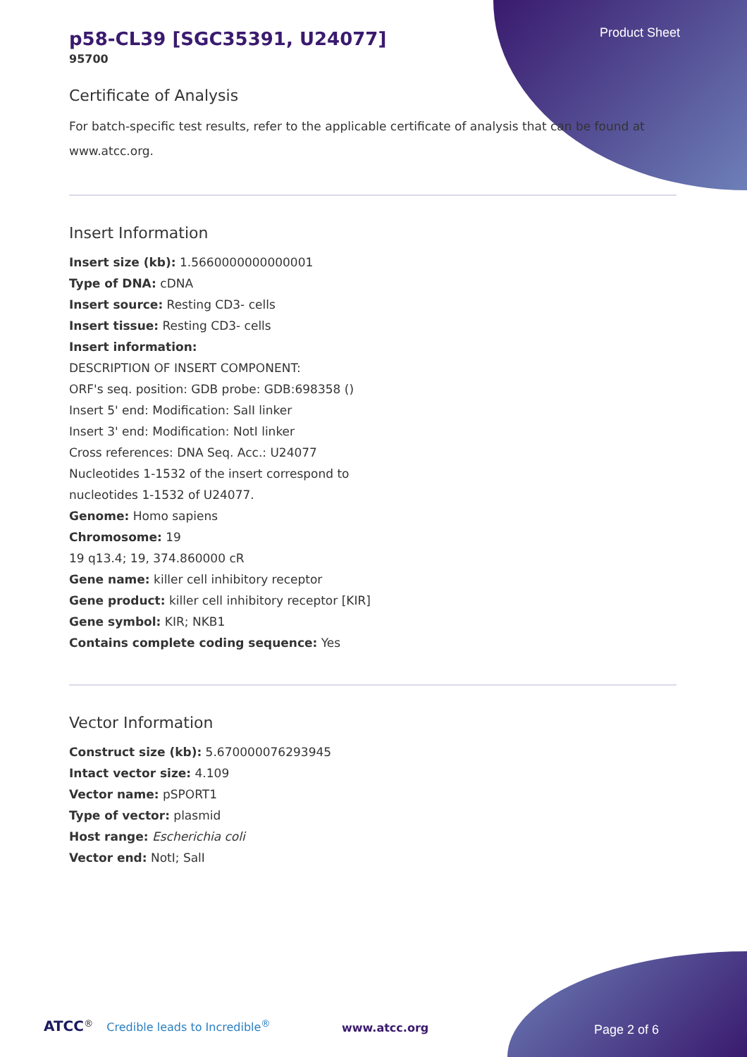Product Sheet
p58-CL39 [SGC35391, U24077]
95700
Certificate of Analysis
For batch-specific test results, refer to the applicable certificate of analysis that can be found at www.atcc.org.
Insert Information
Insert size (kb): 1.5660000000000001
Type of DNA: cDNA
Insert source: Resting CD3- cells
Insert tissue: Resting CD3- cells
Insert information:
DESCRIPTION OF INSERT COMPONENT:
ORF's seq. position: GDB probe: GDB:698358 ()
Insert 5' end: Modification: SalI linker
Insert 3' end: Modification: NotI linker
Cross references: DNA Seq. Acc.: U24077
Nucleotides 1-1532 of the insert correspond to
nucleotides 1-1532 of U24077.
Genome: Homo sapiens
Chromosome: 19
19 q13.4; 19, 374.860000 cR
Gene name: killer cell inhibitory receptor
Gene product: killer cell inhibitory receptor [KIR]
Gene symbol: KIR; NKB1
Contains complete coding sequence: Yes
Vector Information
Construct size (kb): 5.670000076293945
Intact vector size: 4.109
Vector name: pSPORT1
Type of vector: plasmid
Host range: Escherichia coli
Vector end: NotI; SalI
ATCC<sup>®</sup> Credible leads to Incredible<sup>®</sup>
www.atcc.org Page 2 of 6